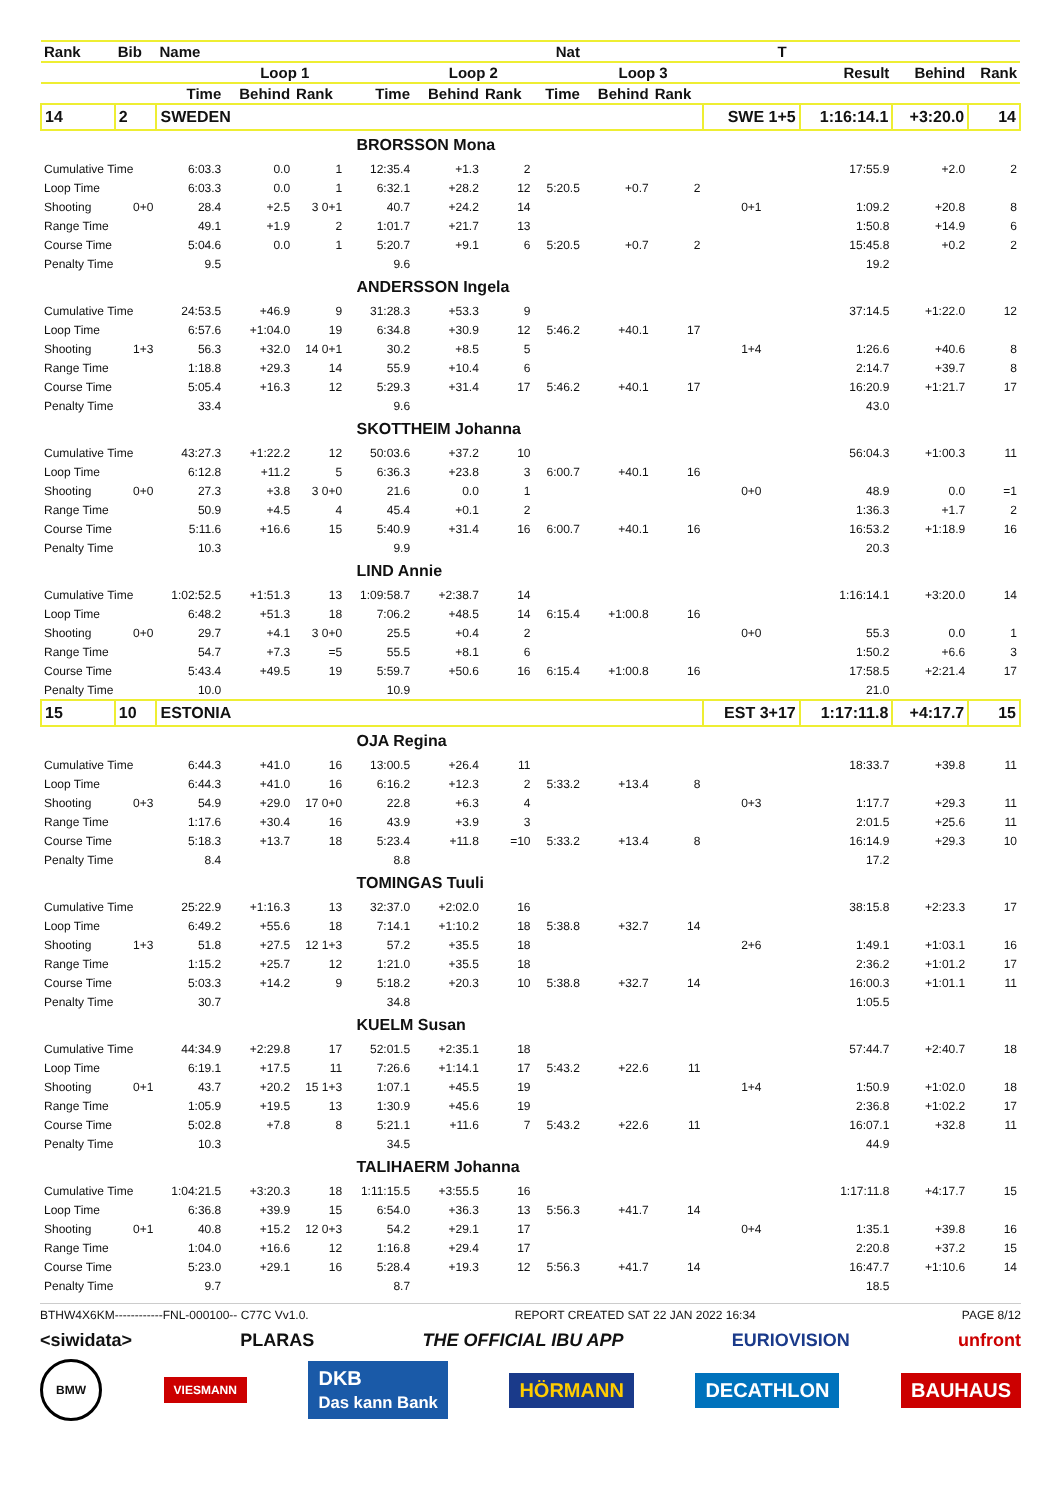| Rank | Bib | Name | | | | | | Nat | | | | T | | | |
| --- | --- | --- | --- | --- | --- | --- | --- | --- | --- | --- | --- | --- | --- | --- | --- |
| | | | Loop 1 | | | Loop 2 | | | Loop 3 | | | | Result | Behind | Rank |
| | | Time | Behind | Rank | Time | Behind | Rank | Time | Behind | Rank | | | | | |
| 14 | 2 | SWEDEN | | | | | | | | | SWE 1+5 | | 1:16:14.1 | +3:20.0 | 14 |
| | | BRORSSON Mona | | | | | | | | | | | | | |
| Cumulative Time | | 6:03.3 | 0.0 | 1 | 12:35.4 | +1.3 | 2 | | | | | | 17:55.9 | +2.0 | 2 |
| Loop Time | | 6:03.3 | 0.0 | 1 | 6:32.1 | +28.2 | 12 | 5:20.5 | +0.7 | 2 | | | | | |
| Shooting | 0+0 | 28.4 | +2.5 | 3 0+1 | 40.7 | +24.2 | 14 | | | | 0+1 | | 1:09.2 | +20.8 | 8 |
| Range Time | | 49.1 | +1.9 | 2 | 1:01.7 | +21.7 | 13 | | | | | | 1:50.8 | +14.9 | 6 |
| Course Time | | 5:04.6 | 0.0 | 1 | 5:20.7 | +9.1 | 6 | 5:20.5 | +0.7 | 2 | | | 15:45.8 | +0.2 | 2 |
| Penalty Time | | 9.5 | | | 9.6 | | | | | | | | 19.2 | | |
| | | ANDERSSON Ingela | | | | | | | | | | | | | |
| Cumulative Time | | 24:53.5 | +46.9 | 9 | 31:28.3 | +53.3 | 9 | | | | | | 37:14.5 | +1:22.0 | 12 |
| Loop Time | | 6:57.6 | +1:04.0 | 19 | 6:34.8 | +30.9 | 12 | 5:46.2 | +40.1 | 17 | | | | | |
| Shooting | 1+3 | 56.3 | +32.0 | 14 0+1 | 30.2 | +8.5 | 5 | | | | 1+4 | | 1:26.6 | +40.6 | 8 |
| Range Time | | 1:18.8 | +29.3 | 14 | 55.9 | +10.4 | 6 | | | | | | 2:14.7 | +39.7 | 8 |
| Course Time | | 5:05.4 | +16.3 | 12 | 5:29.3 | +31.4 | 17 | 5:46.2 | +40.1 | 17 | | | 16:20.9 | +1:21.7 | 17 |
| Penalty Time | | 33.4 | | | 9.6 | | | | | | | | 43.0 | | |
| | | SKOTTHEIM Johanna | | | | | | | | | | | | | |
| Cumulative Time | | 43:27.3 | +1:22.2 | 12 | 50:03.6 | +37.2 | 10 | | | | | | 56:04.3 | +1:00.3 | 11 |
| Loop Time | | 6:12.8 | +11.2 | 5 | 6:36.3 | +23.8 | 3 | 6:00.7 | +40.1 | 16 | | | | | |
| Shooting | 0+0 | 27.3 | +3.8 | 3 0+0 | 21.6 | 0.0 | 1 | | | | 0+0 | | 48.9 | 0.0 | =1 |
| Range Time | | 50.9 | +4.5 | 4 | 45.4 | +0.1 | 2 | | | | | | 1:36.3 | +1.7 | 2 |
| Course Time | | 5:11.6 | +16.6 | 15 | 5:40.9 | +31.4 | 16 | 6:00.7 | +40.1 | 16 | | | 16:53.2 | +1:18.9 | 16 |
| Penalty Time | | 10.3 | | | 9.9 | | | | | | | | 20.3 | | |
| | | LIND Annie | | | | | | | | | | | | | |
| Cumulative Time | | 1:02:52.5 | +1:51.3 | 13 | 1:09:58.7 | +2:38.7 | 14 | | | | | | 1:16:14.1 | +3:20.0 | 14 |
| Loop Time | | 6:48.2 | +51.3 | 18 | 7:06.2 | +48.5 | 14 | 6:15.4 | +1:00.8 | 16 | | | | | |
| Shooting | 0+0 | 29.7 | +4.1 | 3 0+0 | 25.5 | +0.4 | 2 | | | | 0+0 | | 55.3 | 0.0 | 1 |
| Range Time | | 54.7 | +7.3 | =5 | 55.5 | +8.1 | 6 | | | | | | 1:50.2 | +6.6 | 3 |
| Course Time | | 5:43.4 | +49.5 | 19 | 5:59.7 | +50.6 | 16 | 6:15.4 | +1:00.8 | 16 | | | 17:58.5 | +2:21.4 | 17 |
| Penalty Time | | 10.0 | | | 10.9 | | | | | | | | 21.0 | | |
| 15 | 10 | ESTONIA | | | | | | | | | EST 3+17 | | 1:17:11.8 | +4:17.7 | 15 |
| | | OJA Regina | | | | | | | | | | | | | |
| Cumulative Time | | 6:44.3 | +41.0 | 16 | 13:00.5 | +26.4 | 11 | | | | | | 18:33.7 | +39.8 | 11 |
| Loop Time | | 6:44.3 | +41.0 | 16 | 6:16.2 | +12.3 | 2 | 5:33.2 | +13.4 | 8 | | | | | |
| Shooting | 0+3 | 54.9 | +29.0 | 17 0+0 | 22.8 | +6.3 | 4 | | | | 0+3 | | 1:17.7 | +29.3 | 11 |
| Range Time | | 1:17.6 | +30.4 | 16 | 43.9 | +3.9 | 3 | | | | | | 2:01.5 | +25.6 | 11 |
| Course Time | | 5:18.3 | +13.7 | 18 | 5:23.4 | +11.8 | =10 | 5:33.2 | +13.4 | 8 | | | 16:14.9 | +29.3 | 10 |
| Penalty Time | | 8.4 | | | 8.8 | | | | | | | | 17.2 | | |
| | | TOMINGAS Tuuli | | | | | | | | | | | | | |
| Cumulative Time | | 25:22.9 | +1:16.3 | 13 | 32:37.0 | +2:02.0 | 16 | | | | | | 38:15.8 | +2:23.3 | 17 |
| Loop Time | | 6:49.2 | +55.6 | 18 | 7:14.1 | +1:10.2 | 18 | 5:38.8 | +32.7 | 14 | | | | | |
| Shooting | 1+3 | 51.8 | +27.5 | 12 1+3 | 57.2 | +35.5 | 18 | | | | 2+6 | | 1:49.1 | +1:03.1 | 16 |
| Range Time | | 1:15.2 | +25.7 | 12 | 1:21.0 | +35.5 | 18 | | | | | | 2:36.2 | +1:01.2 | 17 |
| Course Time | | 5:03.3 | +14.2 | 9 | 5:18.2 | +20.3 | 10 | 5:38.8 | +32.7 | 14 | | | 16:00.3 | +1:01.1 | 11 |
| Penalty Time | | 30.7 | | | 34.8 | | | | | | | | 1:05.5 | | |
| | | KUELM Susan | | | | | | | | | | | | | |
| Cumulative Time | | 44:34.9 | +2:29.8 | 17 | 52:01.5 | +2:35.1 | 18 | | | | | | 57:44.7 | +2:40.7 | 18 |
| Loop Time | | 6:19.1 | +17.5 | 11 | 7:26.6 | +1:14.1 | 17 | 5:43.2 | +22.6 | 11 | | | | | |
| Shooting | 0+1 | 43.7 | +20.2 | 15 1+3 | 1:07.1 | +45.5 | 19 | | | | 1+4 | | 1:50.9 | +1:02.0 | 18 |
| Range Time | | 1:05.9 | +19.5 | 13 | 1:30.9 | +45.6 | 19 | | | | | | 2:36.8 | +1:02.2 | 17 |
| Course Time | | 5:02.8 | +7.8 | 8 | 5:21.1 | +11.6 | 7 | 5:43.2 | +22.6 | 11 | | | 16:07.1 | +32.8 | 11 |
| Penalty Time | | 10.3 | | | 34.5 | | | | | | | | 44.9 | | |
| | | TALIHAERM Johanna | | | | | | | | | | | | | |
| Cumulative Time | | 1:04:21.5 | +3:20.3 | 18 | 1:11:15.5 | +3:55.5 | 16 | | | | | | 1:17:11.8 | +4:17.7 | 15 |
| Loop Time | | 6:36.8 | +39.9 | 15 | 6:54.0 | +36.3 | 13 | 5:56.3 | +41.7 | 14 | | | | | |
| Shooting | 0+1 | 40.8 | +15.2 | 12 0+3 | 54.2 | +29.1 | 17 | | | | 0+4 | | 1:35.1 | +39.8 | 16 |
| Range Time | | 1:04.0 | +16.6 | 12 | 1:16.8 | +29.4 | 17 | | | | | | 2:20.8 | +37.2 | 15 |
| Course Time | | 5:23.0 | +29.1 | 16 | 5:28.4 | +19.3 | 12 | 5:56.3 | +41.7 | 14 | | | 16:47.7 | +1:10.6 | 14 |
| Penalty Time | | 9.7 | | | 8.7 | | | | | | | | 18.5 | | |
BTHW4X6KM------------FNL-000100-- C77C Vv1.0. REPORT CREATED SAT 22 JAN 2022 16:34 PAGE 8/12
<siwidata> PLARAS THE OFFICIAL IBU APP EURIOVISION unfront
BMW VIESMANN DKB
Das kann Bank HÖRMANN DECATHLON BAUHAUS